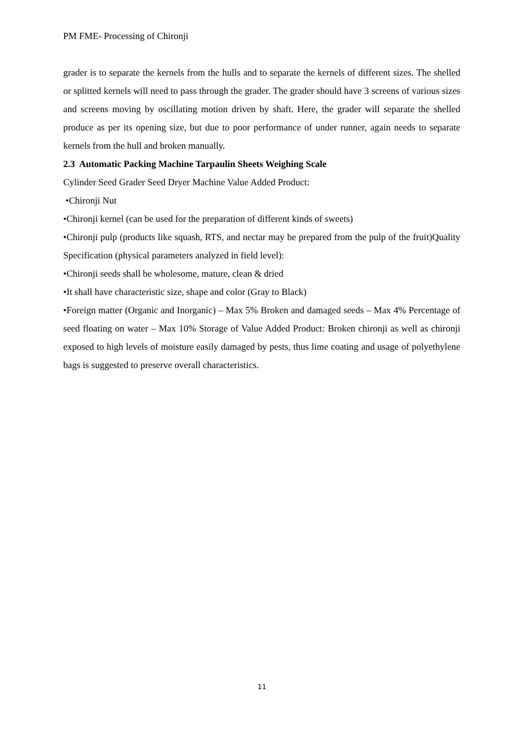PM FME- Processing of Chironji
grader is to separate the kernels from the hulls and to separate the kernels of different sizes. The shelled or splitted kernels will need to pass through the grader. The grader should have 3 screens of various sizes and screens moving by oscillating motion driven by shaft. Here, the grader will separate the shelled produce as per its opening size, but due to poor performance of under runner, again needs to separate kernels from the hull and broken manually.
2.3 Automatic Packing Machine Tarpaulin Sheets Weighing Scale
Cylinder Seed Grader Seed Dryer Machine Value Added Product:
•Chironji Nut
•Chironji kernel (can be used for the preparation of different kinds of sweets)
•Chironji pulp (products like squash, RTS, and nectar may be prepared from the pulp of the fruit)Quality Specification (physical parameters analyzed in field level):
•Chironji seeds shall be wholesome, mature, clean & dried
•It shall have characteristic size, shape and color (Gray to Black)
•Foreign matter (Organic and Inorganic) – Max 5% Broken and damaged seeds – Max 4% Percentage of seed floating on water – Max 10% Storage of Value Added Product: Broken chironji as well as chironji exposed to high levels of moisture easily damaged by pests, thus lime coating and usage of polyethylene bags is suggested to preserve overall characteristics.
11